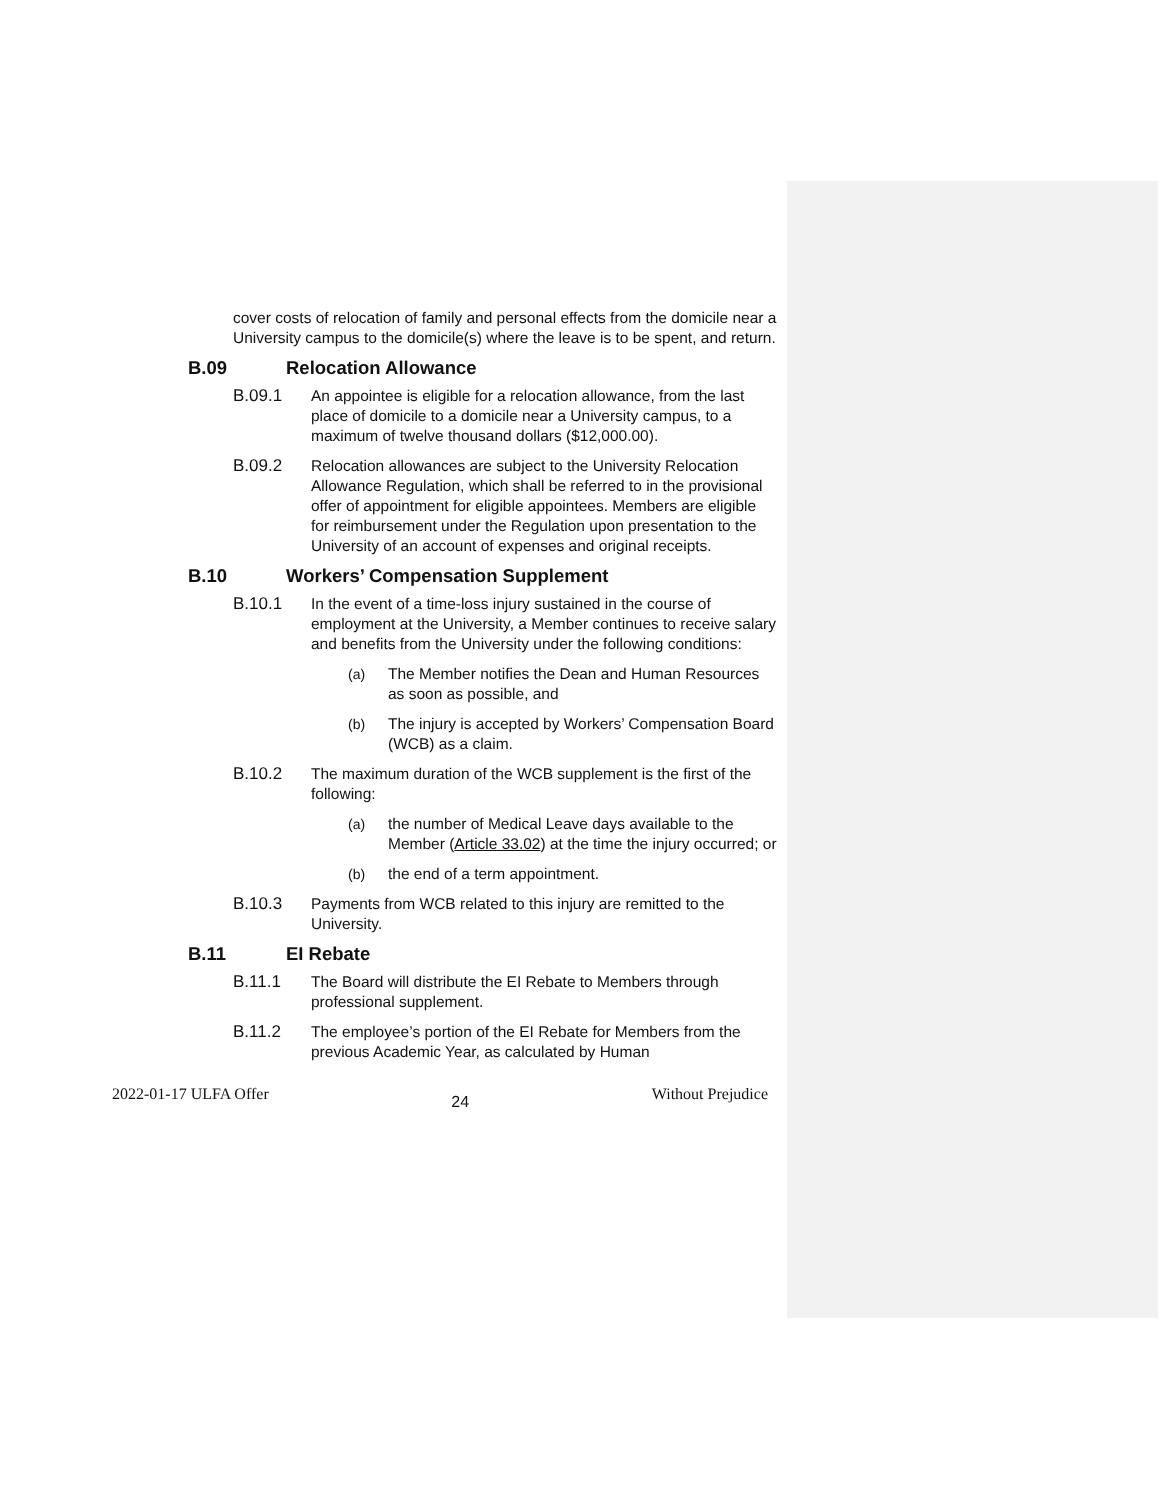cover costs of relocation of family and personal effects from the domicile near a University campus to the domicile(s) where the leave is to be spent, and return.
B.09 Relocation Allowance
B.09.1 An appointee is eligible for a relocation allowance, from the last place of domicile to a domicile near a University campus, to a maximum of twelve thousand dollars ($12,000.00).
B.09.2 Relocation allowances are subject to the University Relocation Allowance Regulation, which shall be referred to in the provisional offer of appointment for eligible appointees. Members are eligible for reimbursement under the Regulation upon presentation to the University of an account of expenses and original receipts.
B.10 Workers’ Compensation Supplement
B.10.1 In the event of a time-loss injury sustained in the course of employment at the University, a Member continues to receive salary and benefits from the University under the following conditions:
(a) The Member notifies the Dean and Human Resources as soon as possible, and
(b) The injury is accepted by Workers’ Compensation Board (WCB) as a claim.
B.10.2 The maximum duration of the WCB supplement is the first of the following:
(a) the number of Medical Leave days available to the Member (Article 33.02) at the time the injury occurred; or
(b) the end of a term appointment.
B.10.3 Payments from WCB related to this injury are remitted to the University.
B.11 EI Rebate
B.11.1 The Board will distribute the EI Rebate to Members through professional supplement.
B.11.2 The employee’s portion of the EI Rebate for Members from the previous Academic Year, as calculated by Human
2022-01-17 ULFA Offer 24 Without Prejudice